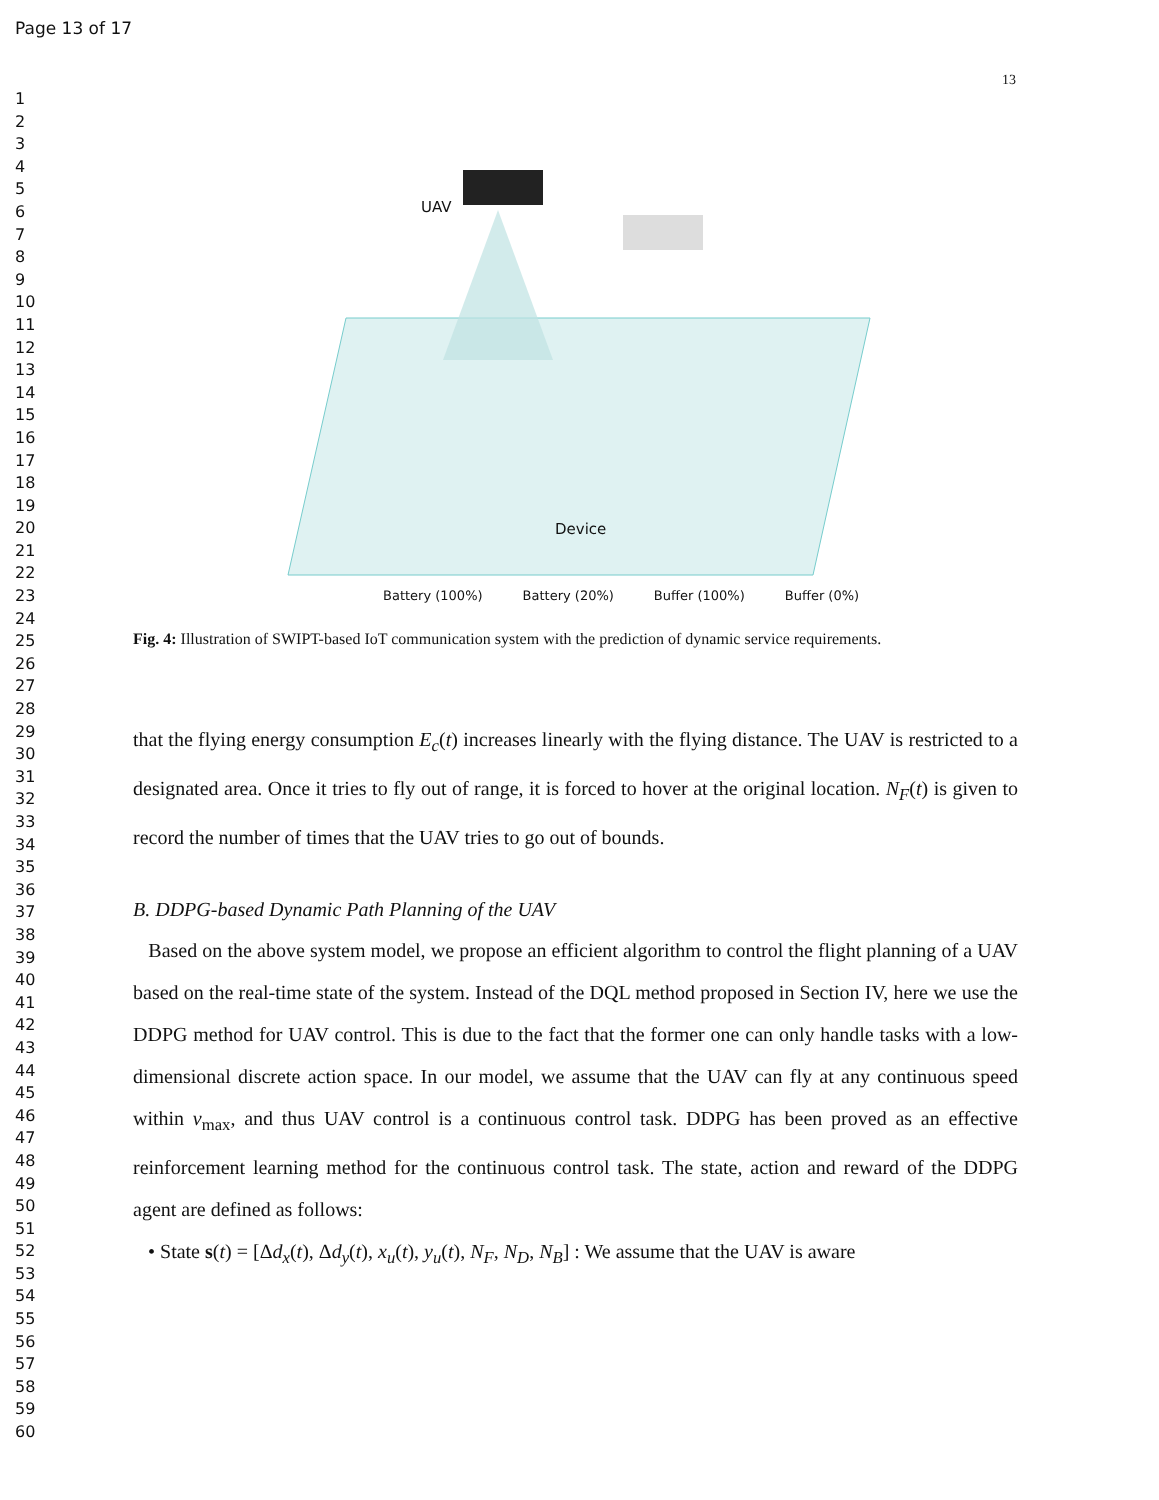Page 13 of 17
13
1
2
3
4
5
6
7
8
9
10
11
12
13
14
15
16
17
18
19
20
21
22
23
24
25
26
27
28
29
30
31
32
33
34
35
36
37
38
39
40
41
42
43
44
45
46
47
48
49
50
51
52
53
54
55
56
57
58
59
60
UAV
Device
Battery (100%) Battery (20%) Buffer (100%) Buffer (0%)
Fig. 4: Illustration of SWIPT-based IoT communication system with the prediction of dynamic service requirements.
that the flying energy consumption E<sub>c</sub>(t) increases linearly with the flying distance. The UAV is restricted to a designated area. Once it tries to fly out of range, it is forced to hover at the original location. N<sub>F</sub>(t) is given to record the number of times that the UAV tries to go out of bounds.
B. DDPG-based Dynamic Path Planning of the UAV
Based on the above system model, we propose an efficient algorithm to control the flight planning of a UAV based on the real-time state of the system. Instead of the DQL method proposed in Section IV, here we use the DDPG method for UAV control. This is due to the fact that the former one can only handle tasks with a low-dimensional discrete action space. In our model, we assume that the UAV can fly at any continuous speed within v<sub>max</sub>, and thus UAV control is a continuous control task. DDPG has been proved as an effective reinforcement learning method for the continuous control task. The state, action and reward of the DDPG agent are defined as follows:
• State s(t) = [Δd<sub>x</sub>(t), Δd<sub>y</sub>(t), x<sub>u</sub>(t), y<sub>u</sub>(t), N<sub>F</sub>, N<sub>D</sub>, N<sub>B</sub>] : We assume that the UAV is aware